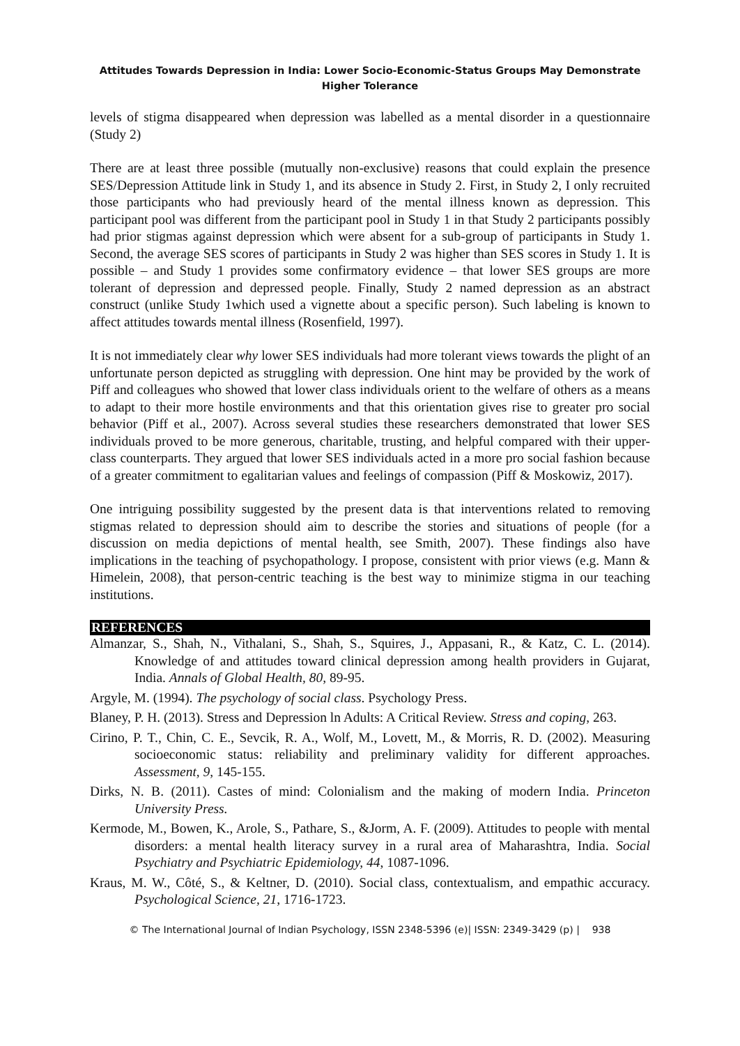Attitudes Towards Depression in India: Lower Socio-Economic-Status Groups May Demonstrate Higher Tolerance
levels of stigma disappeared when depression was labelled as a mental disorder in a questionnaire (Study 2)
There are at least three possible (mutually non-exclusive) reasons that could explain the presence SES/Depression Attitude link in Study 1, and its absence in Study 2. First, in Study 2, I only recruited those participants who had previously heard of the mental illness known as depression. This participant pool was different from the participant pool in Study 1 in that Study 2 participants possibly had prior stigmas against depression which were absent for a sub-group of participants in Study 1. Second, the average SES scores of participants in Study 2 was higher than SES scores in Study 1. It is possible – and Study 1 provides some confirmatory evidence – that lower SES groups are more tolerant of depression and depressed people. Finally, Study 2 named depression as an abstract construct (unlike Study 1which used a vignette about a specific person). Such labeling is known to affect attitudes towards mental illness (Rosenfield, 1997).
It is not immediately clear why lower SES individuals had more tolerant views towards the plight of an unfortunate person depicted as struggling with depression. One hint may be provided by the work of Piff and colleagues who showed that lower class individuals orient to the welfare of others as a means to adapt to their more hostile environments and that this orientation gives rise to greater pro social behavior (Piff et al., 2007). Across several studies these researchers demonstrated that lower SES individuals proved to be more generous, charitable, trusting, and helpful compared with their upper-class counterparts. They argued that lower SES individuals acted in a more pro social fashion because of a greater commitment to egalitarian values and feelings of compassion (Piff & Moskowiz, 2017).
One intriguing possibility suggested by the present data is that interventions related to removing stigmas related to depression should aim to describe the stories and situations of people (for a discussion on media depictions of mental health, see Smith, 2007). These findings also have implications in the teaching of psychopathology. I propose, consistent with prior views (e.g. Mann & Himelein, 2008), that person-centric teaching is the best way to minimize stigma in our teaching institutions.
REFERENCES
Almanzar, S., Shah, N., Vithalani, S., Shah, S., Squires, J., Appasani, R., & Katz, C. L. (2014). Knowledge of and attitudes toward clinical depression among health providers in Gujarat, India. Annals of Global Health, 80, 89-95.
Argyle, M. (1994). The psychology of social class. Psychology Press.
Blaney, P. H. (2013). Stress and Depression ln Adults: A Critical Review. Stress and coping, 263.
Cirino, P. T., Chin, C. E., Sevcik, R. A., Wolf, M., Lovett, M., & Morris, R. D. (2002). Measuring socioeconomic status: reliability and preliminary validity for different approaches. Assessment, 9, 145-155.
Dirks, N. B. (2011). Castes of mind: Colonialism and the making of modern India. Princeton University Press.
Kermode, M., Bowen, K., Arole, S., Pathare, S., &Jorm, A. F. (2009). Attitudes to people with mental disorders: a mental health literacy survey in a rural area of Maharashtra, India. Social Psychiatry and Psychiatric Epidemiology, 44, 1087-1096.
Kraus, M. W., Côté, S., & Keltner, D. (2010). Social class, contextualism, and empathic accuracy. Psychological Science, 21, 1716-1723.
© The International Journal of Indian Psychology, ISSN 2348-5396 (e)| ISSN: 2349-3429 (p) | 938